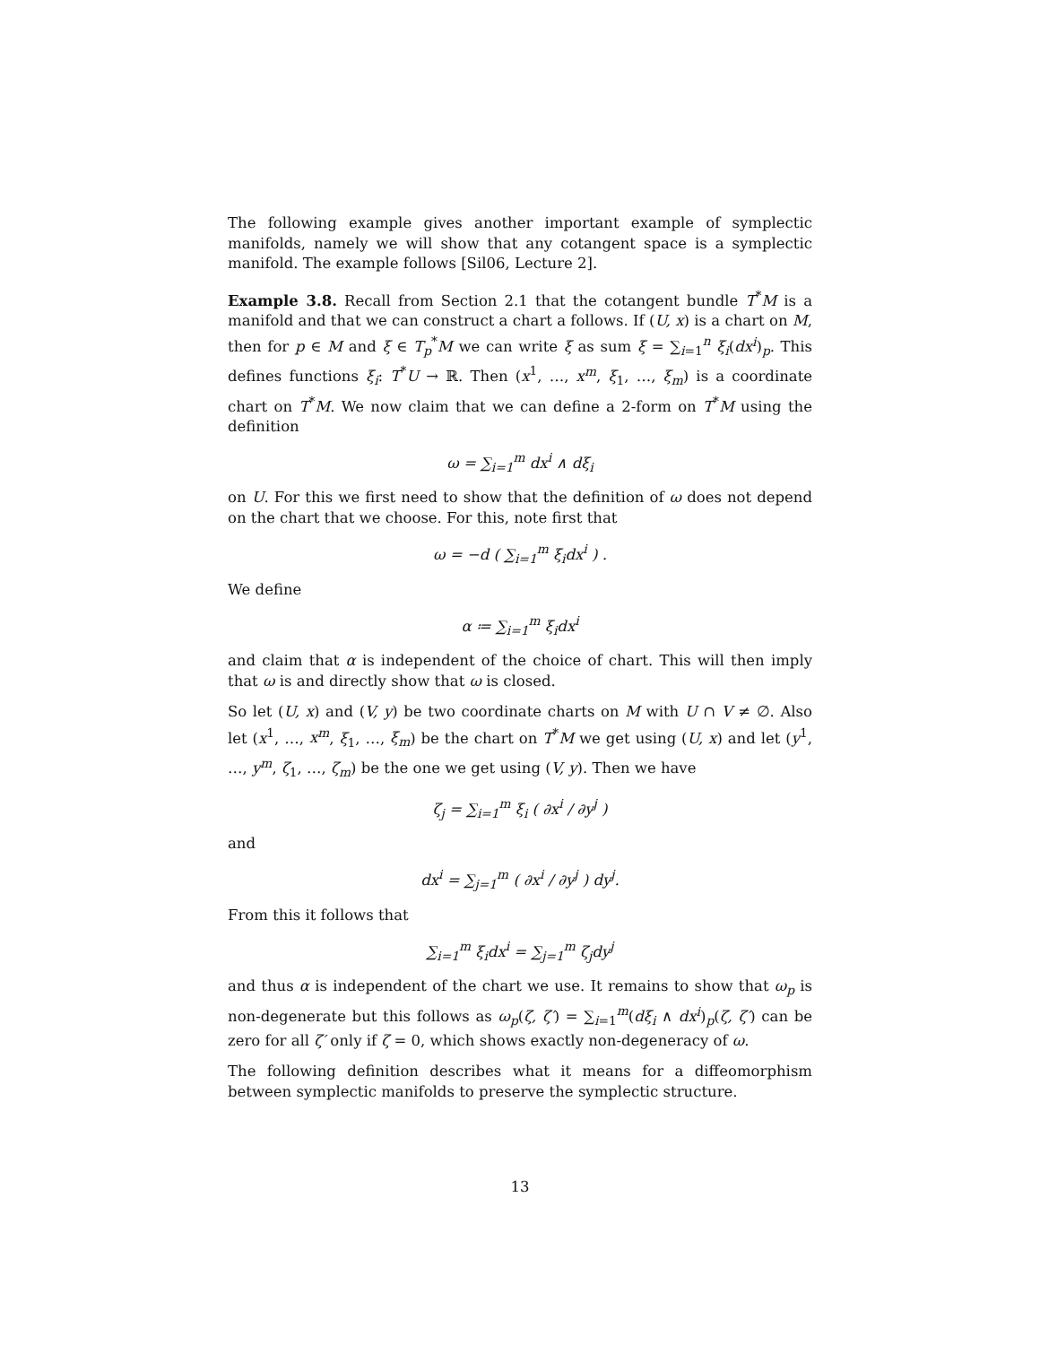The following example gives another important example of symplectic manifolds, namely we will show that any cotangent space is a symplectic manifold. The example follows [Sil06, Lecture 2].
Example 3.8. Recall from Section 2.1 that the cotangent bundle T<sup>*</sup>M is a manifold and that we can construct a chart a follows. If (U, x) is a chart on M, then for p ∈ M and ξ ∈ T<sub>p</sub><sup>*</sup>M we can write ξ as sum ξ = ∑<sub>i=1</sub><sup>n</sup> ξ<sub>i</sub>(dx<sup>i</sup>)<sub>p</sub>. This defines functions ξ<sub>i</sub>: T<sup>*</sup>U → ℝ. Then (x<sup>1</sup>, …, x<sup>m</sup>, ξ<sub>1</sub>, …, ξ<sub>m</sub>) is a coordinate chart on T<sup>*</sup>M. We now claim that we can define a 2-form on T<sup>*</sup>M using the definition
ω = ∑<sub>i=1</sub><sup>m</sup> dx<sup>i</sup> ∧ dξ<sub>i</sub>
on U. For this we first need to show that the definition of ω does not depend on the chart that we choose. For this, note first that
ω = −d ( ∑<sub>i=1</sub><sup>m</sup> ξ<sub>i</sub>dx<sup>i</sup> ) .
We define
α ≔ ∑<sub>i=1</sub><sup>m</sup> ξ<sub>i</sub>dx<sup>i</sup>
and claim that α is independent of the choice of chart. This will then imply that ω is and directly show that ω is closed.
So let (U, x) and (V, y) be two coordinate charts on M with U ∩ V ≠ ∅. Also let (x<sup>1</sup>, …, x<sup>m</sup>, ξ<sub>1</sub>, …, ξ<sub>m</sub>) be the chart on T<sup>*</sup>M we get using (U, x) and let (y<sup>1</sup>, …, y<sup>m</sup>, ζ<sub>1</sub>, …, ζ<sub>m</sub>) be the one we get using (V, y). Then we have
ζ<sub>j</sub> = ∑<sub>i=1</sub><sup>m</sup> ξ<sub>i</sub> ( ∂x<sup>i</sup> / ∂y<sup>j</sup> )
and
dx<sup>i</sup> = ∑<sub>j=1</sub><sup>m</sup> ( ∂x<sup>i</sup> / ∂y<sup>j</sup> ) dy<sup>j</sup>.
From this it follows that
∑<sub>i=1</sub><sup>m</sup> ξ<sub>i</sub>dx<sup>i</sup> = ∑<sub>j=1</sub><sup>m</sup> ζ<sub>j</sub>dy<sup>j</sup>
and thus α is independent of the chart we use. It remains to show that ω<sub>p</sub> is non-degenerate but this follows as ω<sub>p</sub>(ζ, ζ′) = ∑<sub>i=1</sub><sup>m</sup>(dξ<sub>i</sub> ∧ dx<sup>i</sup>)<sub>p</sub>(ζ, ζ′) can be zero for all ζ′ only if ζ = 0, which shows exactly non-degeneracy of ω.
The following definition describes what it means for a diffeomorphism between symplectic manifolds to preserve the symplectic structure.
13